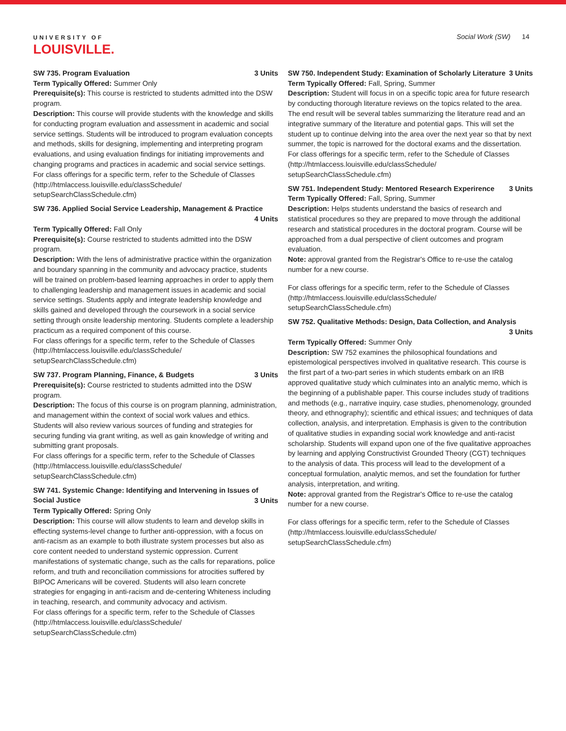UNIVERSITY OF
LOUISVILLE.
Social Work (SW) 14
SW 735. Program Evaluation 3 Units
Term Typically Offered: Summer Only
Prerequisite(s): This course is restricted to students admitted into the DSW program.
Description: This course will provide students with the knowledge and skills for conducting program evaluation and assessment in academic and social service settings. Students will be introduced to program evaluation concepts and methods, skills for designing, implementing and interpreting program evaluations, and using evaluation findings for initiating improvements and changing programs and practices in academic and social service settings.
For class offerings for a specific term, refer to the Schedule of Classes (http://htmlaccess.louisville.edu/classSchedule/ setupSearchClassSchedule.cfm)
SW 736. Applied Social Service Leadership, Management & Practice
4 Units
Term Typically Offered: Fall Only
Prerequisite(s): Course restricted to students admitted into the DSW program.
Description: With the lens of administrative practice within the organization and boundary spanning in the community and advocacy practice, students will be trained on problem-based learning approaches in order to apply them to challenging leadership and management issues in academic and social service settings. Students apply and integrate leadership knowledge and skills gained and developed through the coursework in a social service setting through onsite leadership mentoring. Students complete a leadership practicum as a required component of this course.
For class offerings for a specific term, refer to the Schedule of Classes (http://htmlaccess.louisville.edu/classSchedule/ setupSearchClassSchedule.cfm)
SW 737. Program Planning, Finance, & Budgets 3 Units
Prerequisite(s): Course restricted to students admitted into the DSW program.
Description: The focus of this course is on program planning, administration, and management within the context of social work values and ethics. Students will also review various sources of funding and strategies for securing funding via grant writing, as well as gain knowledge of writing and submitting grant proposals.
For class offerings for a specific term, refer to the Schedule of Classes (http://htmlaccess.louisville.edu/classSchedule/ setupSearchClassSchedule.cfm)
SW 741. Systemic Change: Identifying and Intervening in Issues of Social Justice
3 Units
Term Typically Offered: Spring Only
Description: This course will allow students to learn and develop skills in effecting systems-level change to further anti-oppression, with a focus on anti-racism as an example to both illustrate system processes but also as core content needed to understand systemic oppression. Current manifestations of systematic change, such as the calls for reparations, police reform, and truth and reconciliation commissions for atrocities suffered by BIPOC Americans will be covered. Students will also learn concrete strategies for engaging in anti-racism and de-centering Whiteness including in teaching, research, and community advocacy and activism.
For class offerings for a specific term, refer to the Schedule of Classes (http://htmlaccess.louisville.edu/classSchedule/ setupSearchClassSchedule.cfm)
SW 750. Independent Study: Examination of Scholarly Literature 3 Units
Term Typically Offered: Fall, Spring, Summer
Description: Student will focus in on a specific topic area for future research by conducting thorough literature reviews on the topics related to the area. The end result will be several tables summarizing the literature read and an integrative summary of the literature and potential gaps. This will set the student up to continue delving into the area over the next year so that by next summer, the topic is narrowed for the doctoral exams and the dissertation.
For class offerings for a specific term, refer to the Schedule of Classes (http://htmlaccess.louisville.edu/classSchedule/ setupSearchClassSchedule.cfm)
SW 751. Independent Study: Mentored Research Experirence 3 Units
Term Typically Offered: Fall, Spring, Summer
Description: Helps students understand the basics of research and statistical procedures so they are prepared to move through the additional research and statistical procedures in the doctoral program. Course will be approached from a dual perspective of client outcomes and program evaluation.
Note: approval granted from the Registrar's Office to re-use the catalog number for a new course.
For class offerings for a specific term, refer to the Schedule of Classes (http://htmlaccess.louisville.edu/classSchedule/ setupSearchClassSchedule.cfm)
SW 752. Qualitative Methods: Design, Data Collection, and Analysis
3 Units
Term Typically Offered: Summer Only
Description: SW 752 examines the philosophical foundations and epistemological perspectives involved in qualitative research. This course is the first part of a two-part series in which students embark on an IRB approved qualitative study which culminates into an analytic memo, which is the beginning of a publishable paper. This course includes study of traditions and methods (e.g., narrative inquiry, case studies, phenomenology, grounded theory, and ethnography); scientific and ethical issues; and techniques of data collection, analysis, and interpretation. Emphasis is given to the contribution of qualitative studies in expanding social work knowledge and anti-racist scholarship. Students will expand upon one of the five qualitative approaches by learning and applying Constructivist Grounded Theory (CGT) techniques to the analysis of data. This process will lead to the development of a conceptual formulation, analytic memos, and set the foundation for further analysis, interpretation, and writing.
Note: approval granted from the Registrar's Office to re-use the catalog number for a new course.
For class offerings for a specific term, refer to the Schedule of Classes (http://htmlaccess.louisville.edu/classSchedule/ setupSearchClassSchedule.cfm)